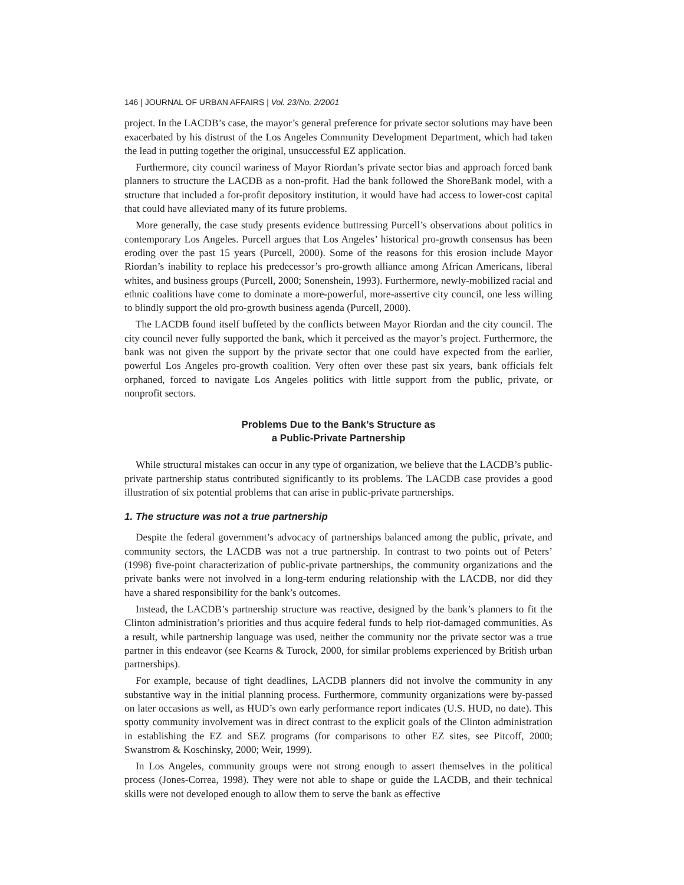146 | JOURNAL OF URBAN AFFAIRS | Vol. 23/No. 2/2001
project. In the LACDB’s case, the mayor’s general preference for private sector solutions may have been exacerbated by his distrust of the Los Angeles Community Development Department, which had taken the lead in putting together the original, unsuccessful EZ application.
Furthermore, city council wariness of Mayor Riordan’s private sector bias and approach forced bank planners to structure the LACDB as a non-profit. Had the bank followed the ShoreBank model, with a structure that included a for-profit depository institution, it would have had access to lower-cost capital that could have alleviated many of its future problems.
More generally, the case study presents evidence buttressing Purcell’s observations about politics in contemporary Los Angeles. Purcell argues that Los Angeles’ historical pro-growth consensus has been eroding over the past 15 years (Purcell, 2000). Some of the reasons for this erosion include Mayor Riordan’s inability to replace his predecessor’s pro-growth alliance among African Americans, liberal whites, and business groups (Purcell, 2000; Sonenshein, 1993). Furthermore, newly-mobilized racial and ethnic coalitions have come to dominate a more-powerful, more-assertive city council, one less willing to blindly support the old pro-growth business agenda (Purcell, 2000).
The LACDB found itself buffeted by the conflicts between Mayor Riordan and the city council. The city council never fully supported the bank, which it perceived as the mayor’s project. Furthermore, the bank was not given the support by the private sector that one could have expected from the earlier, powerful Los Angeles pro-growth coalition. Very often over these past six years, bank officials felt orphaned, forced to navigate Los Angeles politics with little support from the public, private, or nonprofit sectors.
Problems Due to the Bank’s Structure as
a Public-Private Partnership
While structural mistakes can occur in any type of organization, we believe that the LACDB’s public-private partnership status contributed significantly to its problems. The LACDB case provides a good illustration of six potential problems that can arise in public-private partnerships.
1. The structure was not a true partnership
Despite the federal government’s advocacy of partnerships balanced among the public, private, and community sectors, the LACDB was not a true partnership. In contrast to two points out of Peters’ (1998) five-point characterization of public-private partnerships, the community organizations and the private banks were not involved in a long-term enduring relationship with the LACDB, nor did they have a shared responsibility for the bank’s outcomes.
Instead, the LACDB’s partnership structure was reactive, designed by the bank’s planners to fit the Clinton administration’s priorities and thus acquire federal funds to help riot-damaged communities. As a result, while partnership language was used, neither the community nor the private sector was a true partner in this endeavor (see Kearns & Turock, 2000, for similar problems experienced by British urban partnerships).
For example, because of tight deadlines, LACDB planners did not involve the community in any substantive way in the initial planning process. Furthermore, community organizations were by-passed on later occasions as well, as HUD’s own early performance report indicates (U.S. HUD, no date). This spotty community involvement was in direct contrast to the explicit goals of the Clinton administration in establishing the EZ and SEZ programs (for comparisons to other EZ sites, see Pitcoff, 2000; Swanstrom & Koschinsky, 2000; Weir, 1999).
In Los Angeles, community groups were not strong enough to assert themselves in the political process (Jones-Correa, 1998). They were not able to shape or guide the LACDB, and their technical skills were not developed enough to allow them to serve the bank as effective